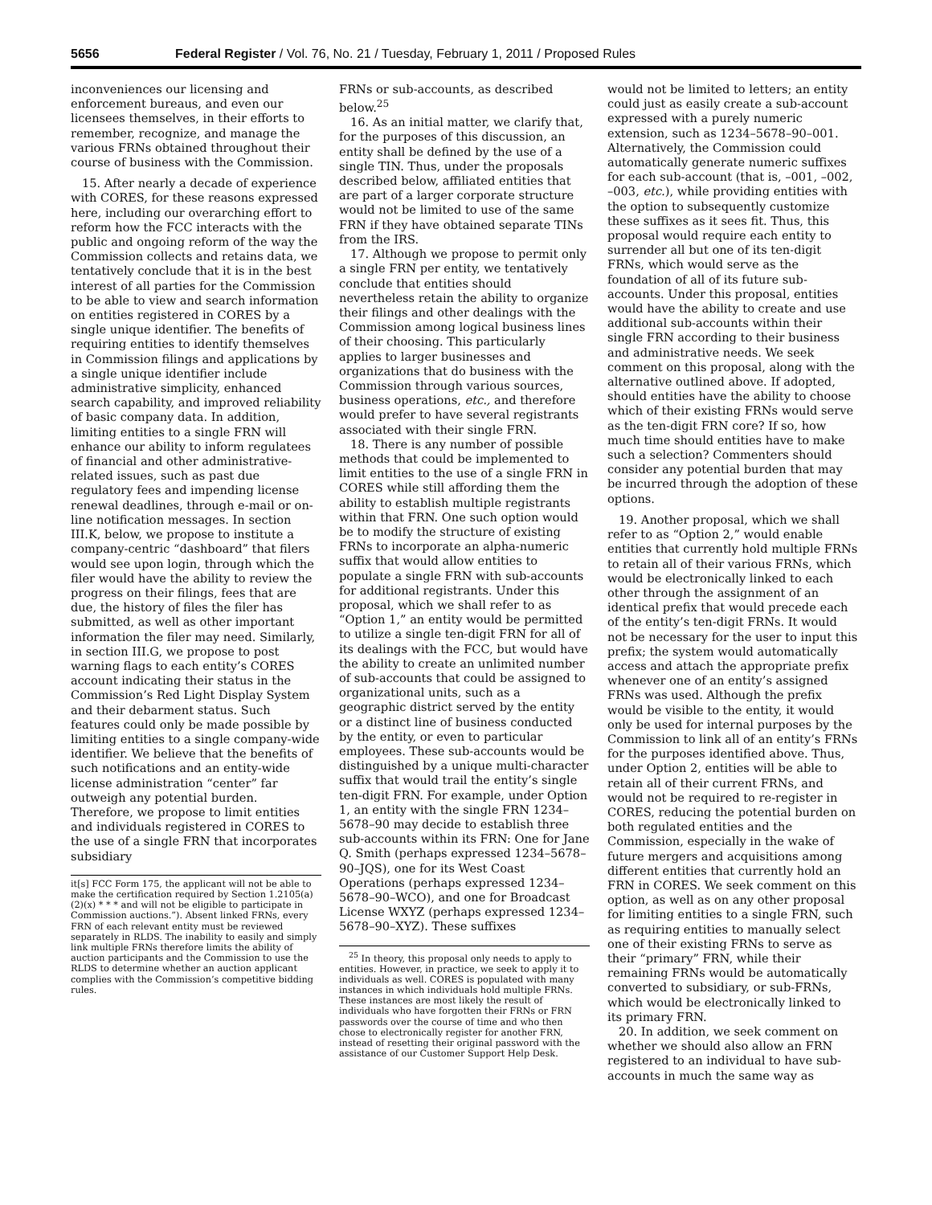5656 Federal Register / Vol. 76, No. 21 / Tuesday, February 1, 2011 / Proposed Rules
inconveniences our licensing and enforcement bureaus, and even our licensees themselves, in their efforts to remember, recognize, and manage the various FRNs obtained throughout their course of business with the Commission.
15. After nearly a decade of experience with CORES, for these reasons expressed here, including our overarching effort to reform how the FCC interacts with the public and ongoing reform of the way the Commission collects and retains data, we tentatively conclude that it is in the best interest of all parties for the Commission to be able to view and search information on entities registered in CORES by a single unique identifier. The benefits of requiring entities to identify themselves in Commission filings and applications by a single unique identifier include administrative simplicity, enhanced search capability, and improved reliability of basic company data. In addition, limiting entities to a single FRN will enhance our ability to inform regulatees of financial and other administrative-related issues, such as past due regulatory fees and impending license renewal deadlines, through e-mail or on-line notification messages. In section III.K, below, we propose to institute a company-centric “dashboard” that filers would see upon login, through which the filer would have the ability to review the progress on their filings, fees that are due, the history of files the filer has submitted, as well as other important information the filer may need. Similarly, in section III.G, we propose to post warning flags to each entity’s CORES account indicating their status in the Commission’s Red Light Display System and their debarment status. Such features could only be made possible by limiting entities to a single company-wide identifier. We believe that the benefits of such notifications and an entity-wide license administration “center” far outweigh any potential burden. Therefore, we propose to limit entities and individuals registered in CORES to the use of a single FRN that incorporates subsidiary
it[s] FCC Form 175, the applicant will not be able to make the certification required by Section 1.2105(a)(2)(x) * * * and will not be eligible to participate in Commission auctions.”). Absent linked FRNs, every FRN of each relevant entity must be reviewed separately in RLDS. The inability to easily and simply link multiple FRNs therefore limits the ability of auction participants and the Commission to use the RLDS to determine whether an auction applicant complies with the Commission’s competitive bidding rules.
FRNs or sub-accounts, as described below.<sup>25</sup>
16. As an initial matter, we clarify that, for the purposes of this discussion, an entity shall be defined by the use of a single TIN. Thus, under the proposals described below, affiliated entities that are part of a larger corporate structure would not be limited to use of the same FRN if they have obtained separate TINs from the IRS.
17. Although we propose to permit only a single FRN per entity, we tentatively conclude that entities should nevertheless retain the ability to organize their filings and other dealings with the Commission among logical business lines of their choosing. This particularly applies to larger businesses and organizations that do business with the Commission through various sources, business operations, etc., and therefore would prefer to have several registrants associated with their single FRN.
18. There is any number of possible methods that could be implemented to limit entities to the use of a single FRN in CORES while still affording them the ability to establish multiple registrants within that FRN. One such option would be to modify the structure of existing FRNs to incorporate an alpha-numeric suffix that would allow entities to populate a single FRN with sub-accounts for additional registrants. Under this proposal, which we shall refer to as “Option 1,” an entity would be permitted to utilize a single ten-digit FRN for all of its dealings with the FCC, but would have the ability to create an unlimited number of sub-accounts that could be assigned to organizational units, such as a geographic district served by the entity or a distinct line of business conducted by the entity, or even to particular employees. These sub-accounts would be distinguished by a unique multi-character suffix that would trail the entity’s single ten-digit FRN. For example, under Option 1, an entity with the single FRN 1234–5678–90 may decide to establish three sub-accounts within its FRN: One for Jane Q. Smith (perhaps expressed 1234–5678–90–JQS), one for its West Coast Operations (perhaps expressed 1234–5678–90–WCO), and one for Broadcast License WXYZ (perhaps expressed 1234–5678–90–XYZ). These suffixes
<sup>25</sup> In theory, this proposal only needs to apply to entities. However, in practice, we seek to apply it to individuals as well. CORES is populated with many instances in which individuals hold multiple FRNs. These instances are most likely the result of individuals who have forgotten their FRNs or FRN passwords over the course of time and who then chose to electronically register for another FRN, instead of resetting their original password with the assistance of our Customer Support Help Desk.
would not be limited to letters; an entity could just as easily create a sub-account expressed with a purely numeric extension, such as 1234–5678–90–001. Alternatively, the Commission could automatically generate numeric suffixes for each sub-account (that is, –001, –002, –003, etc.), while providing entities with the option to subsequently customize these suffixes as it sees fit. Thus, this proposal would require each entity to surrender all but one of its ten-digit FRNs, which would serve as the foundation of all of its future sub-accounts. Under this proposal, entities would have the ability to create and use additional sub-accounts within their single FRN according to their business and administrative needs. We seek comment on this proposal, along with the alternative outlined above. If adopted, should entities have the ability to choose which of their existing FRNs would serve as the ten-digit FRN core? If so, how much time should entities have to make such a selection? Commenters should consider any potential burden that may be incurred through the adoption of these options.
19. Another proposal, which we shall refer to as “Option 2,” would enable entities that currently hold multiple FRNs to retain all of their various FRNs, which would be electronically linked to each other through the assignment of an identical prefix that would precede each of the entity’s ten-digit FRNs. It would not be necessary for the user to input this prefix; the system would automatically access and attach the appropriate prefix whenever one of an entity’s assigned FRNs was used. Although the prefix would be visible to the entity, it would only be used for internal purposes by the Commission to link all of an entity’s FRNs for the purposes identified above. Thus, under Option 2, entities will be able to retain all of their current FRNs, and would not be required to re-register in CORES, reducing the potential burden on both regulated entities and the Commission, especially in the wake of future mergers and acquisitions among different entities that currently hold an FRN in CORES. We seek comment on this option, as well as on any other proposal for limiting entities to a single FRN, such as requiring entities to manually select one of their existing FRNs to serve as their “primary” FRN, while their remaining FRNs would be automatically converted to subsidiary, or sub-FRNs, which would be electronically linked to its primary FRN.
20. In addition, we seek comment on whether we should also allow an FRN registered to an individual to have sub-accounts in much the same way as